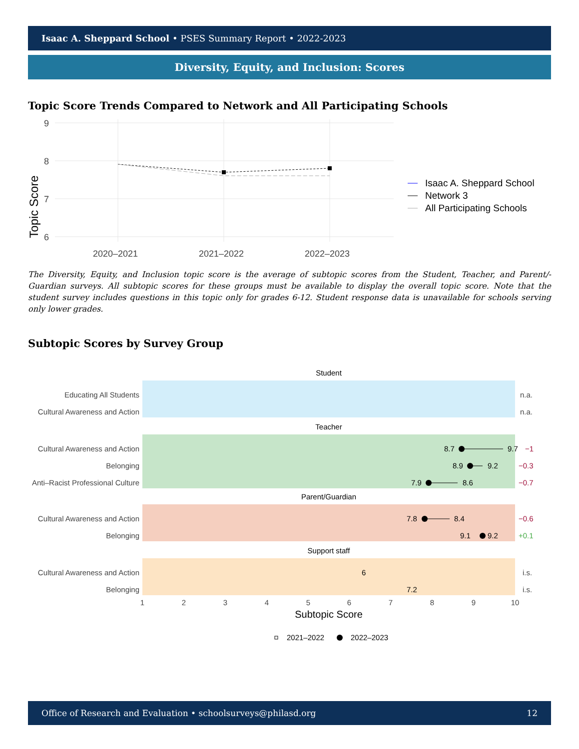Isaac A. Sheppard School • PSES Summary Report • 2022-2023
Diversity, Equity, and Inclusion: Scores
Topic Score Trends Compared to Network and All Participating Schools
9
8
7
6
2020–2021
2021–2022
2022–2023
Topic Score
Isaac A. Sheppard School
Network 3
All Participating Schools
The Diversity, Equity, and Inclusion topic score is the average of subtopic scores from the Student, Teacher, and Parent/-Guardian surveys. All subtopic scores for these groups must be available to display the overall topic score. Note that the student survey includes questions in this topic only for grades 6-12. Student response data is unavailable for schools serving only lower grades.
Subtopic Scores by Survey Group
Student
Teacher
Parent/Guardian
Support staff
Educating All Students
Cultural Awareness and Action
Cultural Awareness and Action
Belonging
Anti–Racist Professional Culture
Cultural Awareness and Action
Belonging
Cultural Awareness and Action
Belonging
n.a.
n.a.
i.s.
i.s.
−1
−0.3
−0.7
−0.6
+0.1
8.7
9.7
8.9
9.2
7.9
8.6
7.8
8.4
9.1
9.2
6
7.2
1
2
3
4
5
6
7
8
9
10
Subtopic Score
2021–2022
2022–2023
Office of Research and Evaluation • schoolsurveys@philasd.org 12